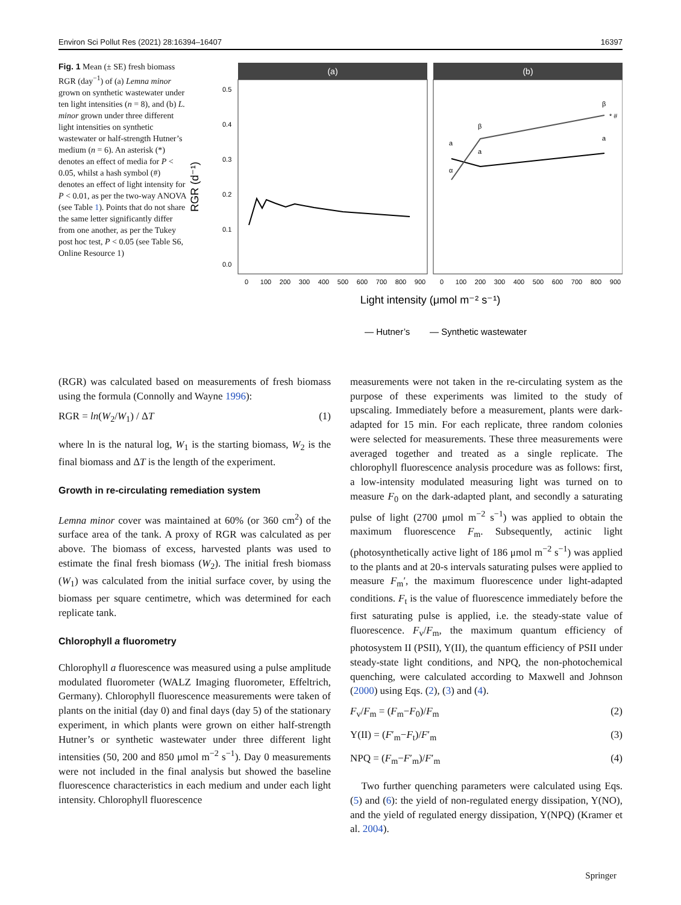Environ Sci Pollut Res (2021) 28:16394–16407 16397
Fig. 1 Mean (± SE) fresh biomass RGR (day<sup>−1</sup>) of (a) Lemna minor grown on synthetic wastewater under ten light intensities (n = 8), and (b) L. minor grown under three different light intensities on synthetic wastewater or half-strength Hutner’s medium (n = 6). An asterisk (*) denotes an effect of media for P < 0.05, whilst a hash symbol (#) denotes an effect of light intensity for P < 0.01, as per the two-way ANOVA (see Table 1). Points that do not share the same letter significantly differ from one another, as per the Tukey post hoc test, P < 0.05 (see Table S6, Online Resource 1)
RGR (d⁻¹)
(a)
(b)
0.5
0.4
0.3
0.2
0.1
0.0
a
a
a
α
β
β
* #
0
100
200
300
400
500
600
700
800
900
0
100
200
300
400
500
600
700
800
900
Light intensity (μmol m⁻² s⁻¹)
— Hutner’s
— Synthetic wastewater
(RGR) was calculated based on measurements of fresh biomass using the formula (Connolly and Wayne 1996):
RGR = ln(W<sub>2</sub>/W<sub>1</sub>) / ΔT (1)
where ln is the natural log, W<sub>1</sub> is the starting biomass, W<sub>2</sub> is the final biomass and ΔT is the length of the experiment.
Growth in re-circulating remediation system
Lemna minor cover was maintained at 60% (or 360 cm<sup>2</sup>) of the surface area of the tank. A proxy of RGR was calculated as per above. The biomass of excess, harvested plants was used to estimate the final fresh biomass (W<sub>2</sub>). The initial fresh biomass (W<sub>1</sub>) was calculated from the initial surface cover, by using the biomass per square centimetre, which was determined for each replicate tank.
Chlorophyll a fluorometry
Chlorophyll a fluorescence was measured using a pulse amplitude modulated fluorometer (WALZ Imaging fluorometer, Effeltrich, Germany). Chlorophyll fluorescence measurements were taken of plants on the initial (day 0) and final days (day 5) of the stationary experiment, in which plants were grown on either half-strength Hutner’s or synthetic wastewater under three different light intensities (50, 200 and 850 μmol m<sup>−2</sup> s<sup>−1</sup>). Day 0 measurements were not included in the final analysis but showed the baseline fluorescence characteristics in each medium and under each light intensity. Chlorophyll fluorescence
measurements were not taken in the re-circulating system as the purpose of these experiments was limited to the study of upscaling. Immediately before a measurement, plants were dark-adapted for 15 min. For each replicate, three random colonies were selected for measurements. These three measurements were averaged together and treated as a single replicate. The chlorophyll fluorescence analysis procedure was as follows: first, a low-intensity modulated measuring light was turned on to measure F<sub>0</sub> on the dark-adapted plant, and secondly a saturating pulse of light (2700 μmol m<sup>−2</sup> s<sup>−1</sup>) was applied to obtain the maximum fluorescence F<sub>m</sub>. Subsequently, actinic light (photosynthetically active light of 186 μmol m<sup>−2</sup> s<sup>−1</sup>) was applied to the plants and at 20-s intervals saturating pulses were applied to measure F<sub>m</sub>′, the maximum fluorescence under light-adapted conditions. F<sub>t</sub> is the value of fluorescence immediately before the first saturating pulse is applied, i.e. the steady-state value of fluorescence. F<sub>v</sub>/F<sub>m</sub>, the maximum quantum efficiency of photosystem II (PSII), Y(II), the quantum efficiency of PSII under steady-state light conditions, and NPQ, the non-photochemical quenching, were calculated according to Maxwell and Johnson (2000) using Eqs. (2), (3) and (4).
F<sub>v</sub>/F<sub>m</sub> = (F<sub>m</sub>−F<sub>0</sub>)/F<sub>m</sub> (2)
Y(II) = (F′<sub>m</sub>−F<sub>t</sub>)/F′<sub>m</sub> (3)
NPQ = (F<sub>m</sub>−F′<sub>m</sub>)/F′<sub>m</sub> (4)
Two further quenching parameters were calculated using Eqs. (5) and (6): the yield of non-regulated energy dissipation, Y(NO), and the yield of regulated energy dissipation, Y(NPQ) (Kramer et al. 2004).
Springer